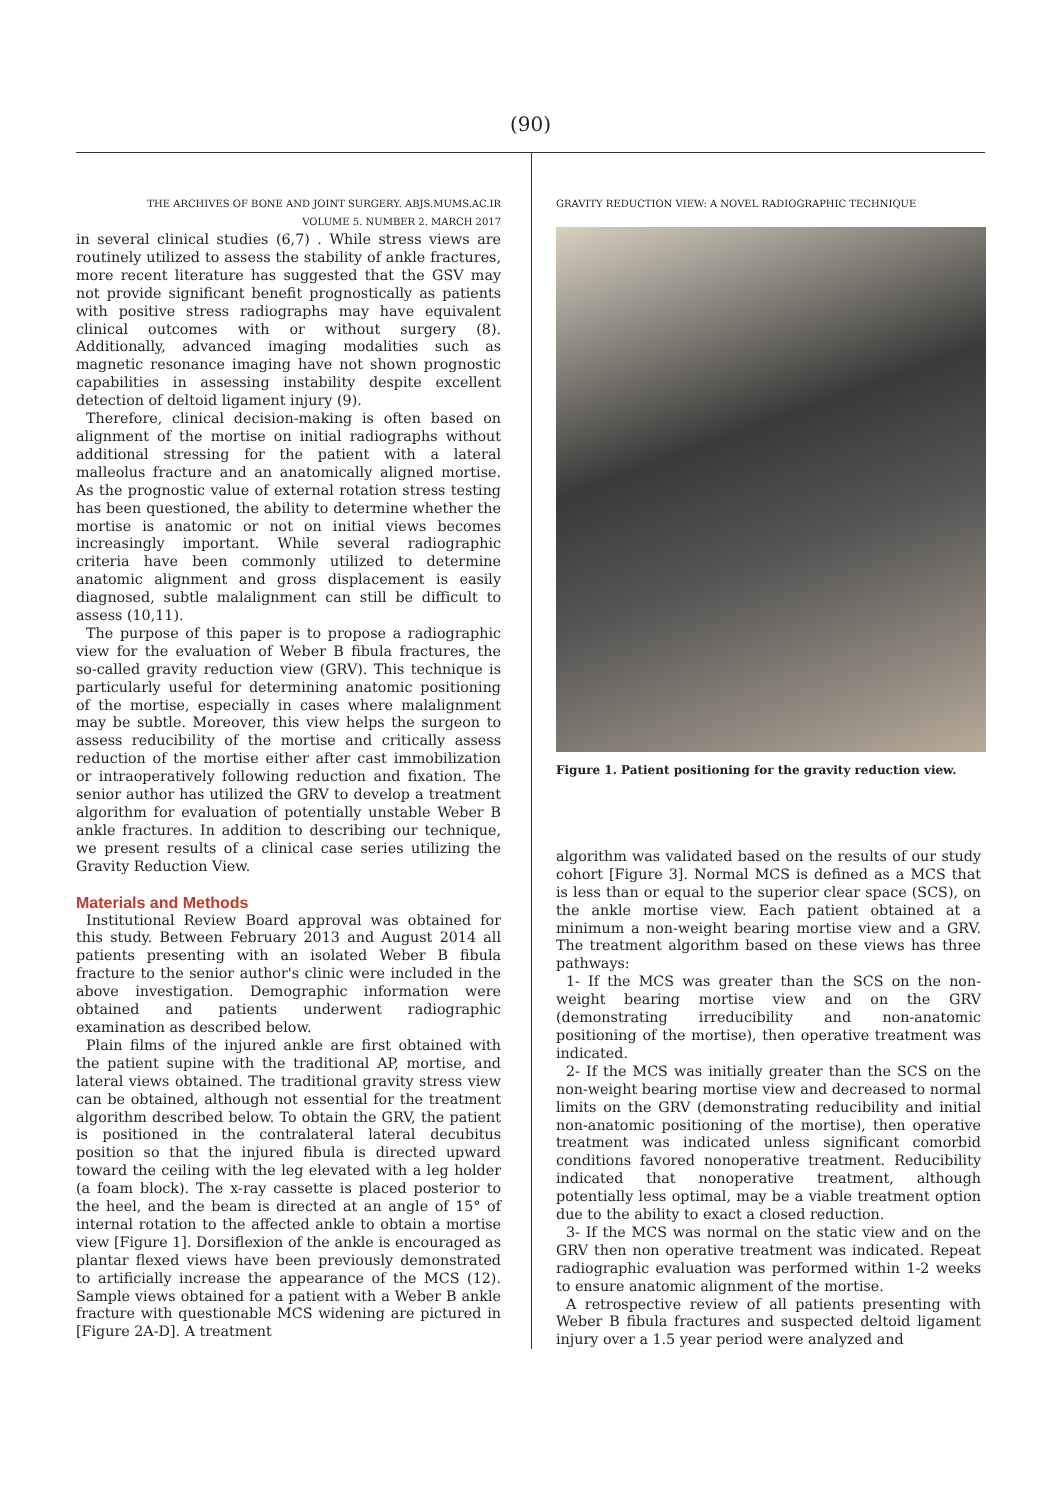(90)
THE ARCHIVES OF BONE AND JOINT SURGERY. ABJS.MUMS.AC.IR
VOLUME 5. NUMBER 2. MARCH 2017
in several clinical studies (6,7) . While stress views are routinely utilized to assess the stability of ankle fractures, more recent literature has suggested that the GSV may not provide significant benefit prognostically as patients with positive stress radiographs may have equivalent clinical outcomes with or without surgery (8). Additionally, advanced imaging modalities such as magnetic resonance imaging have not shown prognostic capabilities in assessing instability despite excellent detection of deltoid ligament injury (9).
Therefore, clinical decision-making is often based on alignment of the mortise on initial radiographs without additional stressing for the patient with a lateral malleolus fracture and an anatomically aligned mortise. As the prognostic value of external rotation stress testing has been questioned, the ability to determine whether the mortise is anatomic or not on initial views becomes increasingly important. While several radiographic criteria have been commonly utilized to determine anatomic alignment and gross displacement is easily diagnosed, subtle malalignment can still be difficult to assess (10,11).
The purpose of this paper is to propose a radiographic view for the evaluation of Weber B fibula fractures, the so-called gravity reduction view (GRV). This technique is particularly useful for determining anatomic positioning of the mortise, especially in cases where malalignment may be subtle. Moreover, this view helps the surgeon to assess reducibility of the mortise and critically assess reduction of the mortise either after cast immobilization or intraoperatively following reduction and fixation. The senior author has utilized the GRV to develop a treatment algorithm for evaluation of potentially unstable Weber B ankle fractures. In addition to describing our technique, we present results of a clinical case series utilizing the Gravity Reduction View.
Materials and Methods
Institutional Review Board approval was obtained for this study. Between February 2013 and August 2014 all patients presenting with an isolated Weber B fibula fracture to the senior author's clinic were included in the above investigation. Demographic information were obtained and patients underwent radiographic examination as described below.
Plain films of the injured ankle are first obtained with the patient supine with the traditional AP, mortise, and lateral views obtained. The traditional gravity stress view can be obtained, although not essential for the treatment algorithm described below. To obtain the GRV, the patient is positioned in the contralateral lateral decubitus position so that the injured fibula is directed upward toward the ceiling with the leg elevated with a leg holder (a foam block). The x-ray cassette is placed posterior to the heel, and the beam is directed at an angle of 15° of internal rotation to the affected ankle to obtain a mortise view [Figure 1]. Dorsiflexion of the ankle is encouraged as plantar flexed views have been previously demonstrated to artificially increase the appearance of the MCS (12). Sample views obtained for a patient with a Weber B ankle fracture with questionable MCS widening are pictured in [Figure 2A-D]. A treatment
GRAVITY REDUCTION VIEW: A NOVEL RADIOGRAPHIC TECHNIQUE
Figure 1. Patient positioning for the gravity reduction view.
algorithm was validated based on the results of our study cohort [Figure 3]. Normal MCS is defined as a MCS that is less than or equal to the superior clear space (SCS), on the ankle mortise view. Each patient obtained at a minimum a non-weight bearing mortise view and a GRV. The treatment algorithm based on these views has three pathways:
1- If the MCS was greater than the SCS on the non-weight bearing mortise view and on the GRV (demonstrating irreducibility and non-anatomic positioning of the mortise), then operative treatment was indicated.
2- If the MCS was initially greater than the SCS on the non-weight bearing mortise view and decreased to normal limits on the GRV (demonstrating reducibility and initial non-anatomic positioning of the mortise), then operative treatment was indicated unless significant comorbid conditions favored nonoperative treatment. Reducibility indicated that nonoperative treatment, although potentially less optimal, may be a viable treatment option due to the ability to exact a closed reduction.
3- If the MCS was normal on the static view and on the GRV then non operative treatment was indicated. Repeat radiographic evaluation was performed within 1-2 weeks to ensure anatomic alignment of the mortise.
A retrospective review of all patients presenting with Weber B fibula fractures and suspected deltoid ligament injury over a 1.5 year period were analyzed and